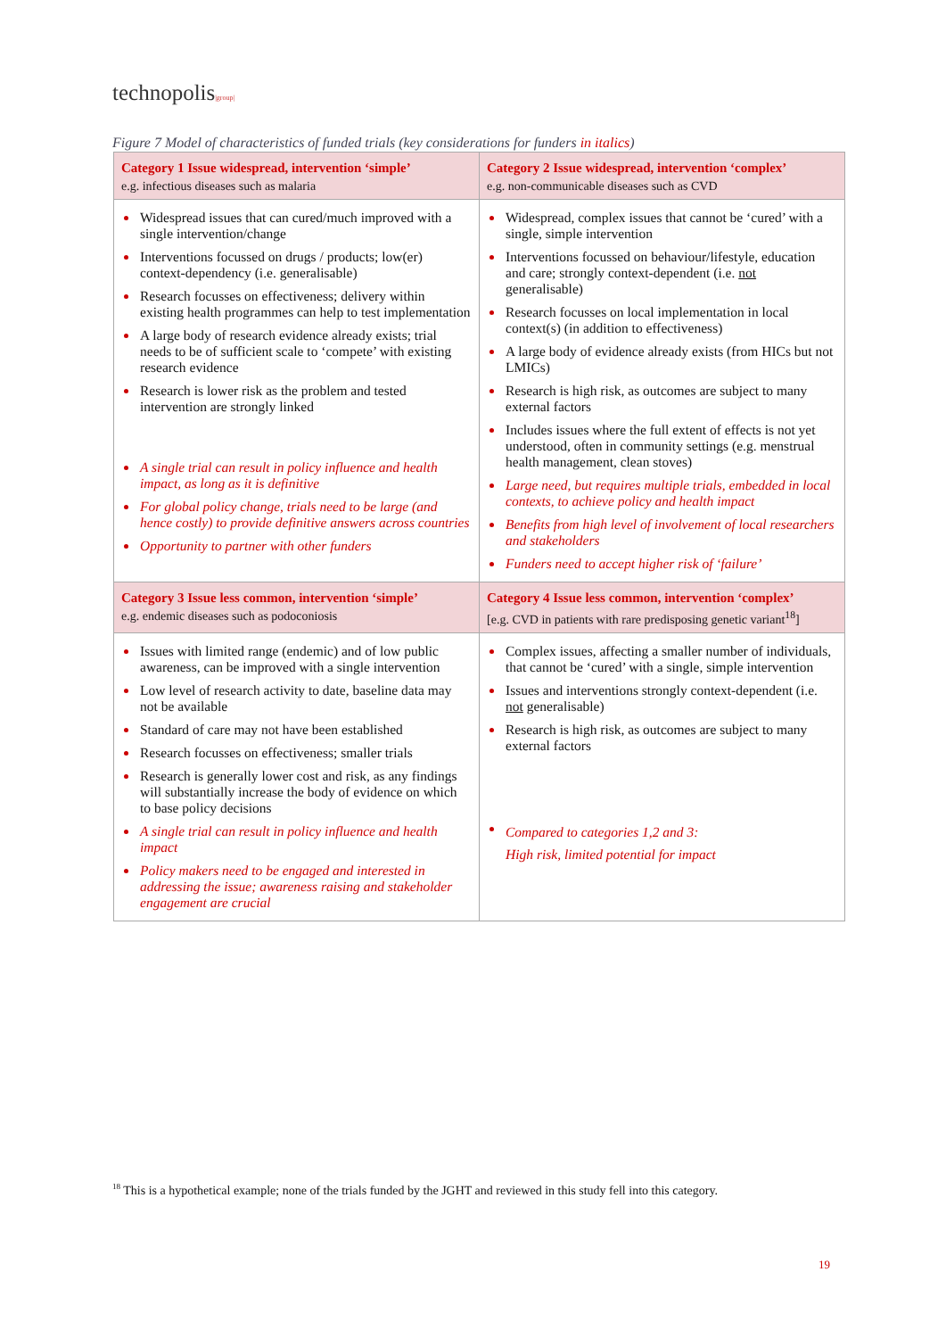technopolis|group|
Figure 7 Model of characteristics of funded trials (key considerations for funders in italics)
| Category 1 Issue widespread, intervention ‘simple’ e.g. infectious diseases such as malaria | Category 2 Issue widespread, intervention ‘complex’ e.g. non-communicable diseases such as CVD |
| --- | --- |
| Widespread issues that can cured/much improved with a single intervention/change Interventions focussed on drugs / products; low(er) context-dependency (i.e. generalisable) Research focusses on effectiveness; delivery within existing health programmes can help to test implementation A large body of research evidence already exists; trial needs to be of sufficient scale to ‘compete’ with existing research evidence Research is lower risk as the problem and tested intervention are strongly linked A single trial can result in policy influence and health impact, as long as it is definitive For global policy change, trials need to be large (and hence costly) to provide definitive answers across countries Opportunity to partner with other funders | Widespread, complex issues that cannot be ‘cured’ with a single, simple intervention Interventions focussed on behaviour/lifestyle, education and care; strongly context-dependent (i.e. not generalisable) Research focusses on local implementation in local context(s) (in addition to effectiveness) A large body of evidence already exists (from HICs but not LMICs) Research is high risk, as outcomes are subject to many external factors Includes issues where the full extent of effects is not yet understood, often in community settings (e.g. menstrual health management, clean stoves) Large need, but requires multiple trials, embedded in local contexts, to achieve policy and health impact Benefits from high level of involvement of local researchers and stakeholders Funders need to accept higher risk of ‘failure’ |
| Category 3 Issue less common, intervention ‘simple’ e.g. endemic diseases such as podoconiosis | Category 4 Issue less common, intervention ‘complex’ [e.g. CVD in patients with rare predisposing genetic variant<sup>18</sup>] |
| Issues with limited range (endemic) and of low public awareness, can be improved with a single intervention Low level of research activity to date, baseline data may not be available Standard of care may not have been established Research focusses on effectiveness; smaller trials Research is generally lower cost and risk, as any findings will substantially increase the body of evidence on which to base policy decisions A single trial can result in policy influence and health impact Policy makers need to be engaged and interested in addressing the issue; awareness raising and stakeholder engagement are crucial | Complex issues, affecting a smaller number of individuals, that cannot be ‘cured’ with a single, simple intervention Issues and interventions strongly context-dependent (i.e. not generalisable) Research is high risk, as outcomes are subject to many external factors Compared to categories 1,2 and 3: High risk, limited potential for impact |
<sup>18</sup> This is a hypothetical example; none of the trials funded by the JGHT and reviewed in this study fell into this category.
19